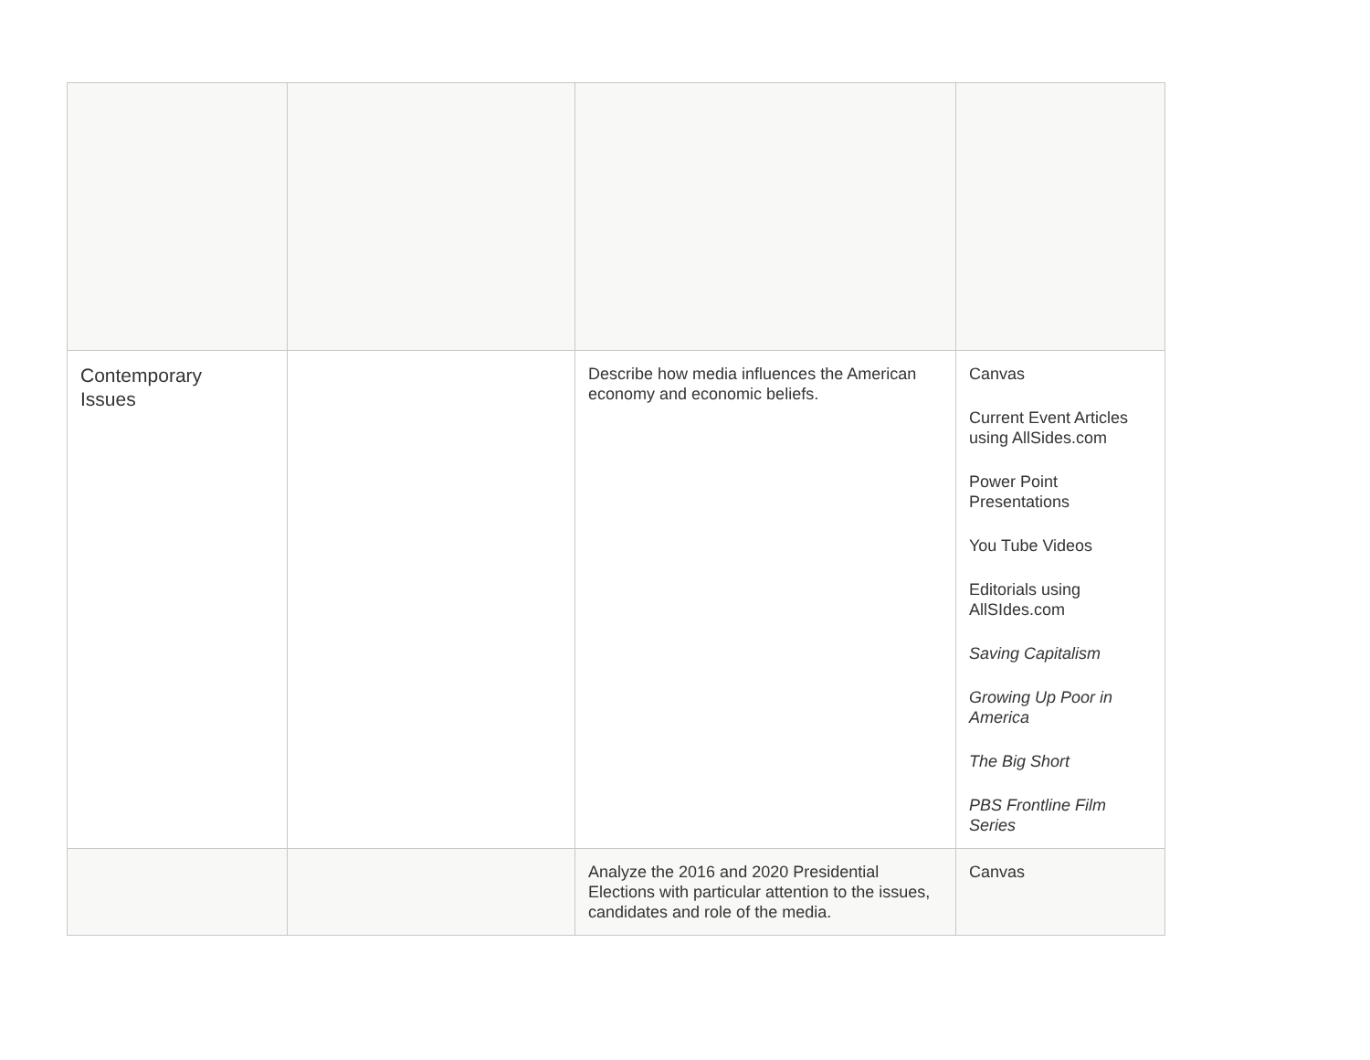| Contemporary Issues | | Describe how media influences the American economy and economic beliefs. | Canvas Current Event Articles using AllSides.com Power Point Presentations You Tube Videos Editorials using AllSIdes.com Saving Capitalism Growing Up Poor in America The Big Short PBS Frontline Film Series |
| | | Analyze the 2016 and 2020 Presidential Elections with particular attention to the issues, candidates and role of the media. | Canvas |